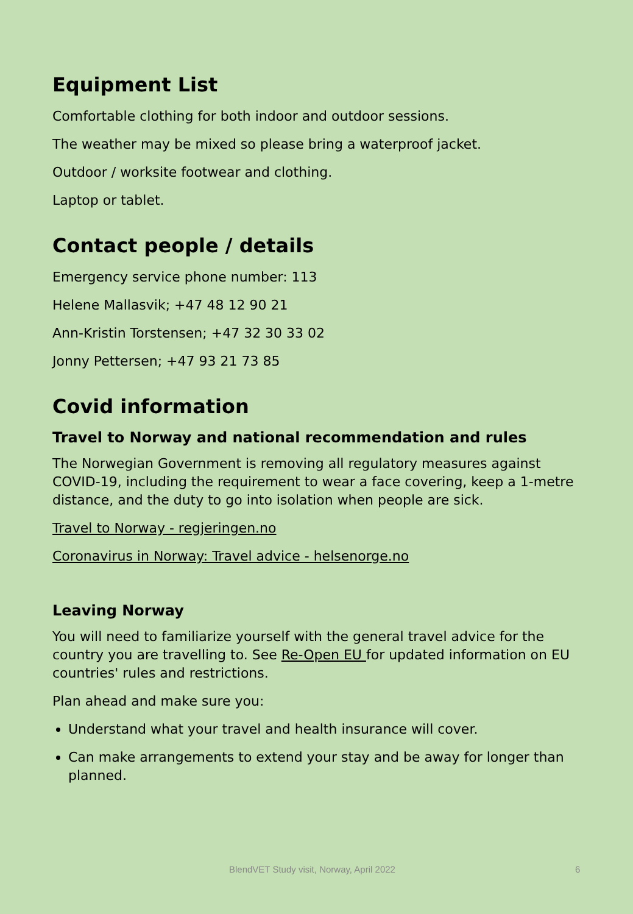Equipment List
Comfortable clothing for both indoor and outdoor sessions.
The weather may be mixed so please bring a waterproof jacket.
Outdoor / worksite footwear and clothing.
Laptop or tablet.
Contact people / details
Emergency service phone number: 113
Helene Mallasvik; +47 48 12 90 21
Ann-Kristin Torstensen; +47 32 30 33 02
Jonny Pettersen; +47 93 21 73 85
Covid information
Travel to Norway and national recommendation and rules
The Norwegian Government is removing all regulatory measures against COVID-19, including the requirement to wear a face covering, keep a 1-metre distance, and the duty to go into isolation when people are sick.
Travel to Norway - regjeringen.no
Coronavirus in Norway: Travel advice - helsenorge.no
Leaving Norway
You will need to familiarize yourself with the general travel advice for the country you are travelling to. See Re-Open EU for updated information on EU countries' rules and restrictions.
Plan ahead and make sure you:
Understand what your travel and health insurance will cover.
Can make arrangements to extend your stay and be away for longer than planned.
BlendVET Study visit, Norway, April 2022 6